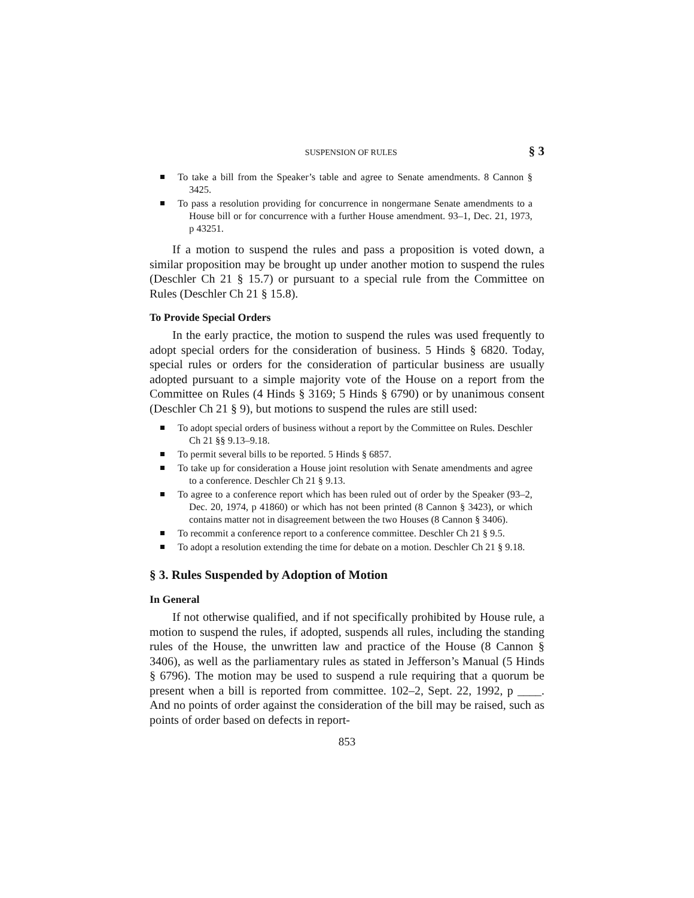SUSPENSION OF RULES § 3
To take a bill from the Speaker’s table and agree to Senate amendments. 8 Cannon § 3425.
To pass a resolution providing for concurrence in nongermane Senate amendments to a House bill or for concurrence with a further House amendment. 93–1, Dec. 21, 1973, p 43251.
If a motion to suspend the rules and pass a proposition is voted down, a similar proposition may be brought up under another motion to suspend the rules (Deschler Ch 21 § 15.7) or pursuant to a special rule from the Committee on Rules (Deschler Ch 21 § 15.8).
To Provide Special Orders
In the early practice, the motion to suspend the rules was used frequently to adopt special orders for the consideration of business. 5 Hinds § 6820. Today, special rules or orders for the consideration of particular business are usually adopted pursuant to a simple majority vote of the House on a report from the Committee on Rules (4 Hinds § 3169; 5 Hinds § 6790) or by unanimous consent (Deschler Ch 21 § 9), but motions to suspend the rules are still used:
To adopt special orders of business without a report by the Committee on Rules. Deschler Ch 21 §§ 9.13–9.18.
To permit several bills to be reported. 5 Hinds § 6857.
To take up for consideration a House joint resolution with Senate amendments and agree to a conference. Deschler Ch 21 § 9.13.
To agree to a conference report which has been ruled out of order by the Speaker (93–2, Dec. 20, 1974, p 41860) or which has not been printed (8 Cannon § 3423), or which contains matter not in disagreement between the two Houses (8 Cannon § 3406).
To recommit a conference report to a conference committee. Deschler Ch 21 § 9.5.
To adopt a resolution extending the time for debate on a motion. Deschler Ch 21 § 9.18.
§ 3. Rules Suspended by Adoption of Motion
In General
If not otherwise qualified, and if not specifically prohibited by House rule, a motion to suspend the rules, if adopted, suspends all rules, including the standing rules of the House, the unwritten law and practice of the House (8 Cannon § 3406), as well as the parliamentary rules as stated in Jefferson’s Manual (5 Hinds § 6796). The motion may be used to suspend a rule requiring that a quorum be present when a bill is reported from committee. 102–2, Sept. 22, 1992, p ____. And no points of order against the consideration of the bill may be raised, such as points of order based on defects in report-
853